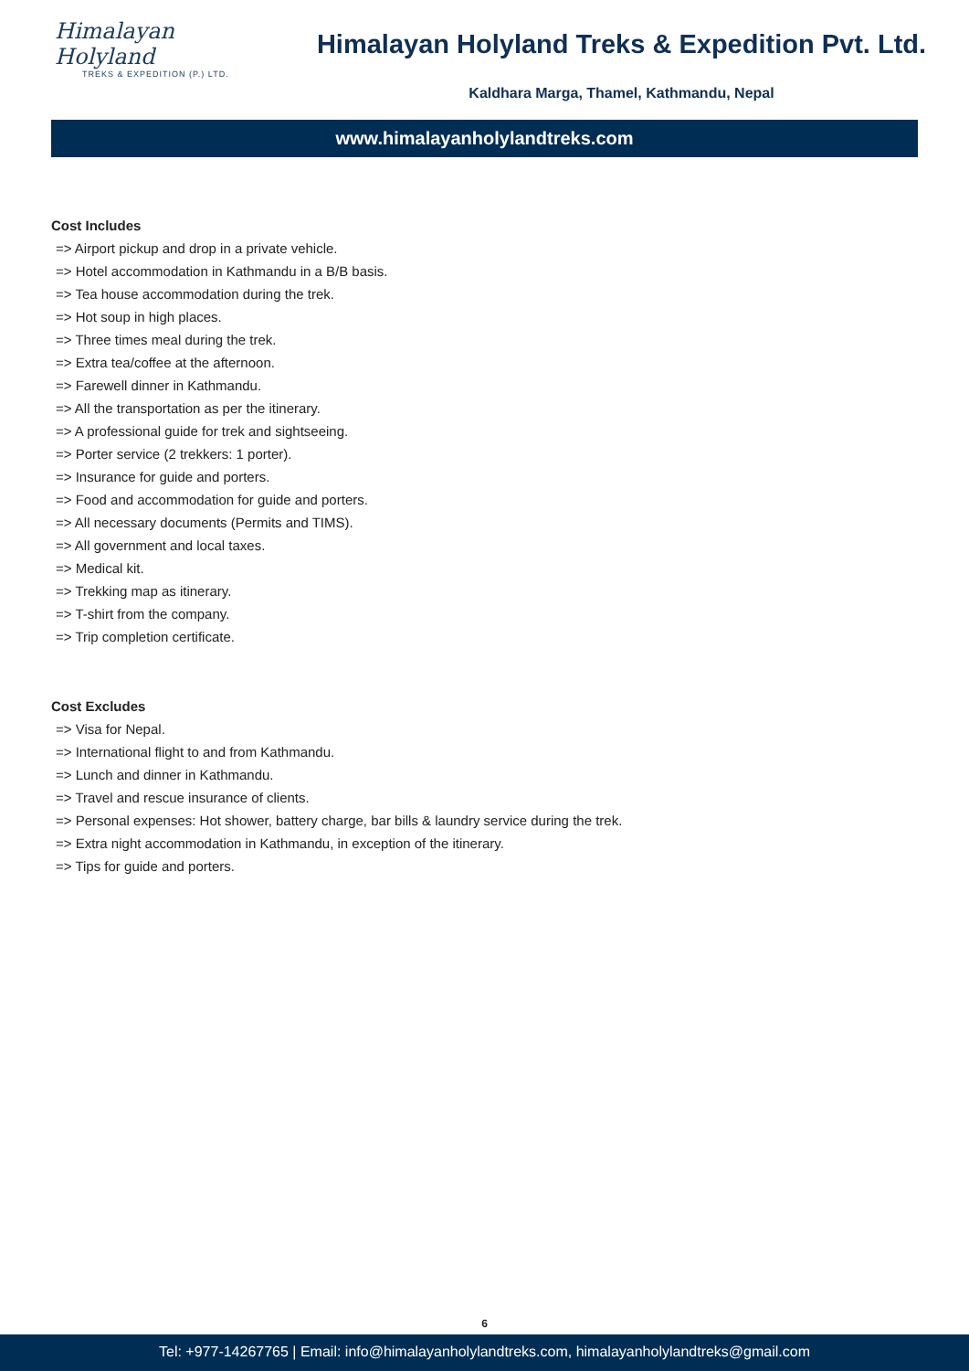Himalayan Holyland
TREKS & EXPEDITION (P.) LTD.
Himalayan Holyland Treks & Expedition Pvt. Ltd.
Kaldhara Marga, Thamel, Kathmandu, Nepal
www.himalayanholylandtreks.com
Cost Includes
=> Airport pickup and drop in a private vehicle.
=> Hotel accommodation in Kathmandu in a B/B basis.
=> Tea house accommodation during the trek.
=> Hot soup in high places.
=> Three times meal during the trek.
=> Extra tea/coffee at the afternoon.
=> Farewell dinner in Kathmandu.
=> All the transportation as per the itinerary.
=> A professional guide for trek and sightseeing.
=> Porter service (2 trekkers: 1 porter).
=> Insurance for guide and porters.
=> Food and accommodation for guide and porters.
=> All necessary documents (Permits and TIMS).
=> All government and local taxes.
=> Medical kit.
=> Trekking map as itinerary.
=> T-shirt from the company.
=> Trip completion certificate.
Cost Excludes
=> Visa for Nepal.
=> International flight to and from Kathmandu.
=> Lunch and dinner in Kathmandu.
=> Travel and rescue insurance of clients.
=> Personal expenses: Hot shower, battery charge, bar bills & laundry service during the trek.
=> Extra night accommodation in Kathmandu, in exception of the itinerary.
=> Tips for guide and porters.
6
Tel: +977-14267765 | Email: info@himalayanholylandtreks.com, himalayanholylandtreks@gmail.com